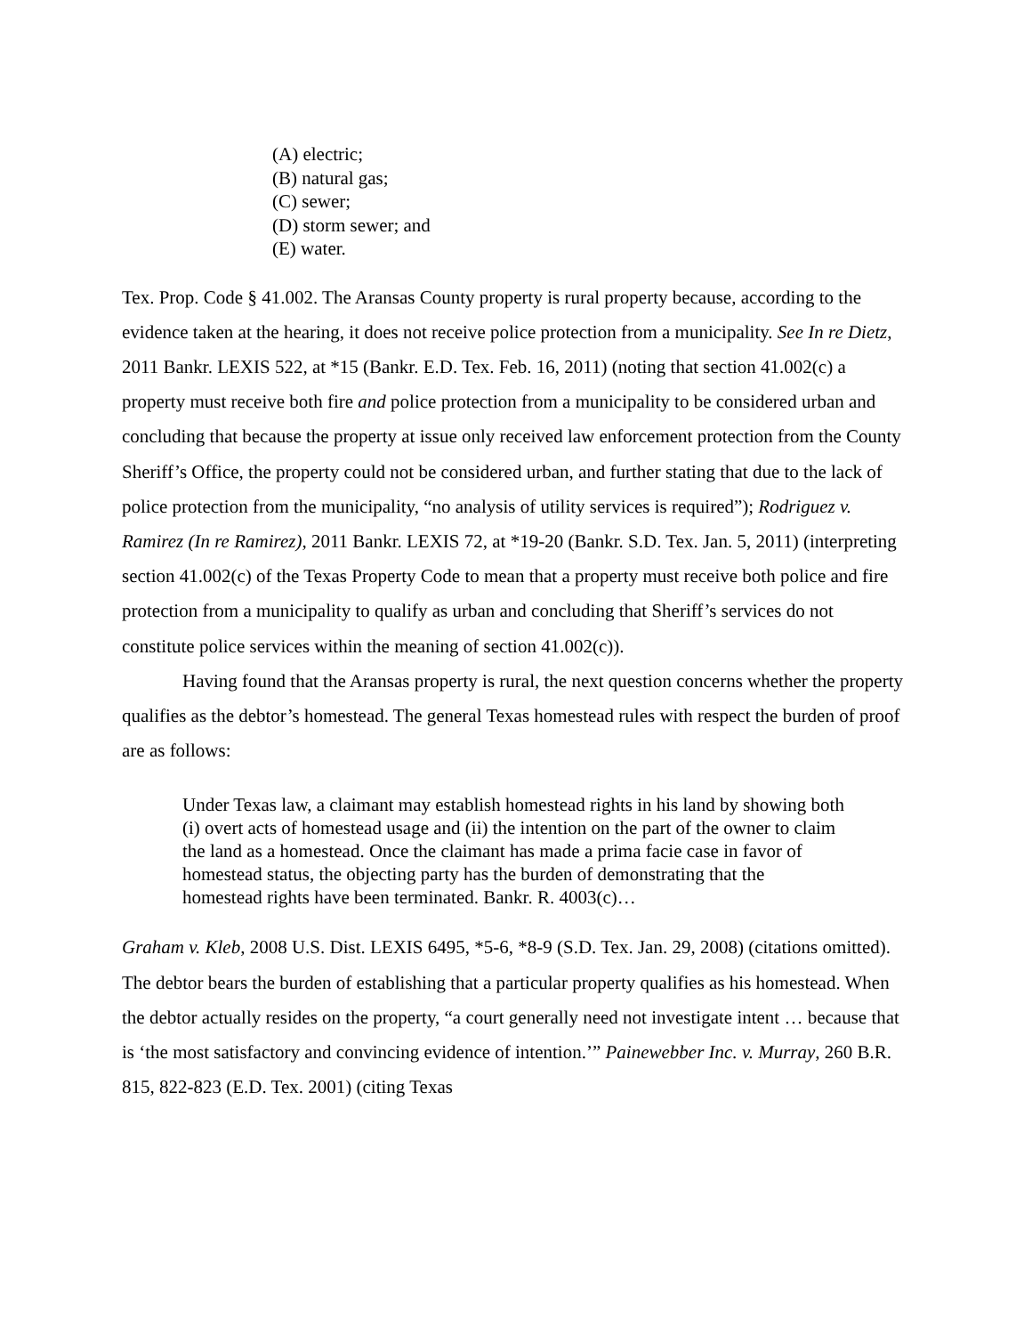(A) electric;
(B) natural gas;
(C) sewer;
(D) storm sewer; and
(E) water.
Tex. Prop. Code § 41.002. The Aransas County property is rural property because, according to the evidence taken at the hearing, it does not receive police protection from a municipality. See In re Dietz, 2011 Bankr. LEXIS 522, at *15 (Bankr. E.D. Tex. Feb. 16, 2011) (noting that section 41.002(c) a property must receive both fire and police protection from a municipality to be considered urban and concluding that because the property at issue only received law enforcement protection from the County Sheriff’s Office, the property could not be considered urban, and further stating that due to the lack of police protection from the municipality, “no analysis of utility services is required”); Rodriguez v. Ramirez (In re Ramirez), 2011 Bankr. LEXIS 72, at *19-20 (Bankr. S.D. Tex. Jan. 5, 2011) (interpreting section 41.002(c) of the Texas Property Code to mean that a property must receive both police and fire protection from a municipality to qualify as urban and concluding that Sheriff’s services do not constitute police services within the meaning of section 41.002(c)).
Having found that the Aransas property is rural, the next question concerns whether the property qualifies as the debtor’s homestead. The general Texas homestead rules with respect the burden of proof are as follows:
Under Texas law, a claimant may establish homestead rights in his land by showing both (i) overt acts of homestead usage and (ii) the intention on the part of the owner to claim the land as a homestead. Once the claimant has made a prima facie case in favor of homestead status, the objecting party has the burden of demonstrating that the homestead rights have been terminated. Bankr. R. 4003(c)…
Graham v. Kleb, 2008 U.S. Dist. LEXIS 6495, *5-6, *8-9 (S.D. Tex. Jan. 29, 2008) (citations omitted). The debtor bears the burden of establishing that a particular property qualifies as his homestead. When the debtor actually resides on the property, “a court generally need not investigate intent … because that is ‘the most satisfactory and convincing evidence of intention.’” Painewebber Inc. v. Murray, 260 B.R. 815, 822-823 (E.D. Tex. 2001) (citing Texas